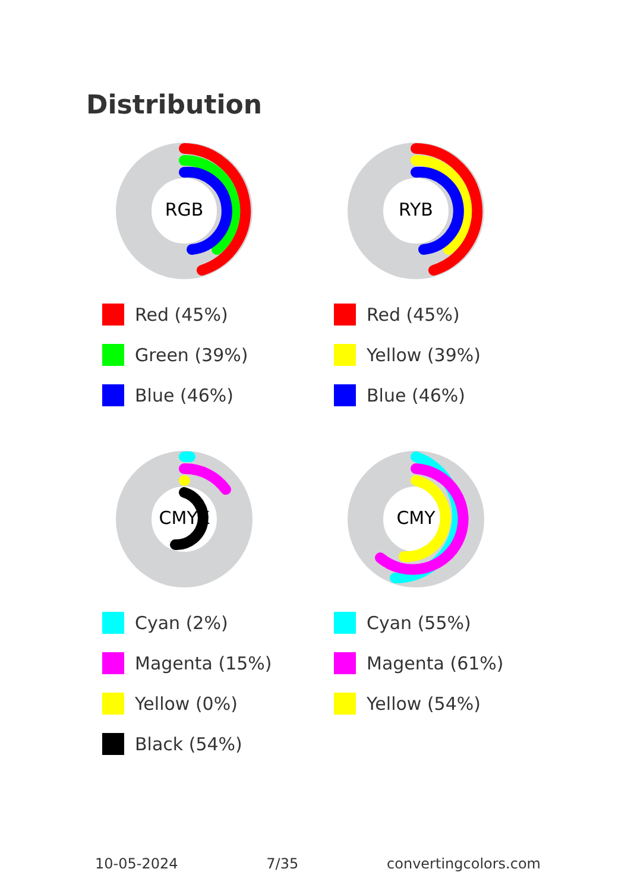Distribution
RGB
Red (45%)
Green (39%)
Blue (46%)
RYB
Red (45%)
Yellow (39%)
Blue (46%)
CMYK
Cyan (2%)
Magenta (15%)
Yellow (0%)
Black (54%)
CMY
Cyan (55%)
Magenta (61%)
Yellow (54%)
10-05-2024 7/35 convertingcolors.com